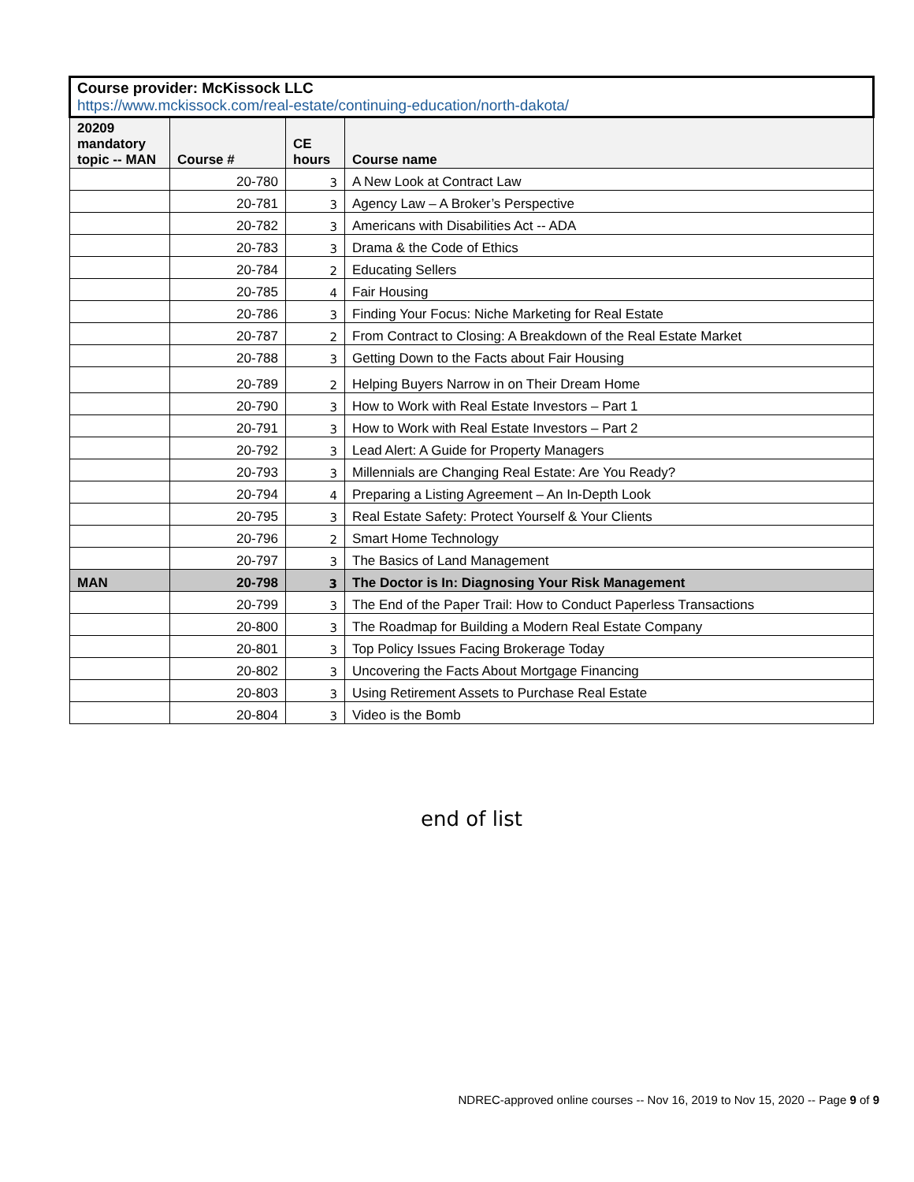| Course provider: McKissock LLC https://www.mckissock.com/real-estate/continuing-education/north-dakota/ | | | |
| --- | --- | --- | --- |
| 20209 mandatory topic -- MAN | Course # | CE hours | Course name |
| | 20-780 | 3 | A New Look at Contract Law |
| | 20-781 | 3 | Agency Law – A Broker’s Perspective |
| | 20-782 | 3 | Americans with Disabilities Act -- ADA |
| | 20-783 | 3 | Drama & the Code of Ethics |
| | 20-784 | 2 | Educating Sellers |
| | 20-785 | 4 | Fair Housing |
| | 20-786 | 3 | Finding Your Focus: Niche Marketing for Real Estate |
| | 20-787 | 2 | From Contract to Closing: A Breakdown of the Real Estate Market |
| | 20-788 | 3 | Getting Down to the Facts about Fair Housing |
| | 20-789 | 2 | Helping Buyers Narrow in on Their Dream Home |
| | 20-790 | 3 | How to Work with Real Estate Investors – Part 1 |
| | 20-791 | 3 | How to Work with Real Estate Investors – Part 2 |
| | 20-792 | 3 | Lead Alert: A Guide for Property Managers |
| | 20-793 | 3 | Millennials are Changing Real Estate: Are You Ready? |
| | 20-794 | 4 | Preparing a Listing Agreement – An In-Depth Look |
| | 20-795 | 3 | Real Estate Safety: Protect Yourself & Your Clients |
| | 20-796 | 2 | Smart Home Technology |
| | 20-797 | 3 | The Basics of Land Management |
| MAN | 20-798 | 3 | The Doctor is In: Diagnosing Your Risk Management |
| | 20-799 | 3 | The End of the Paper Trail: How to Conduct Paperless Transactions |
| | 20-800 | 3 | The Roadmap for Building a Modern Real Estate Company |
| | 20-801 | 3 | Top Policy Issues Facing Brokerage Today |
| | 20-802 | 3 | Uncovering the Facts About Mortgage Financing |
| | 20-803 | 3 | Using Retirement Assets to Purchase Real Estate |
| | 20-804 | 3 | Video is the Bomb |
end of list
NDREC-approved online courses -- Nov 16, 2019 to Nov 15, 2020 -- Page 9 of 9